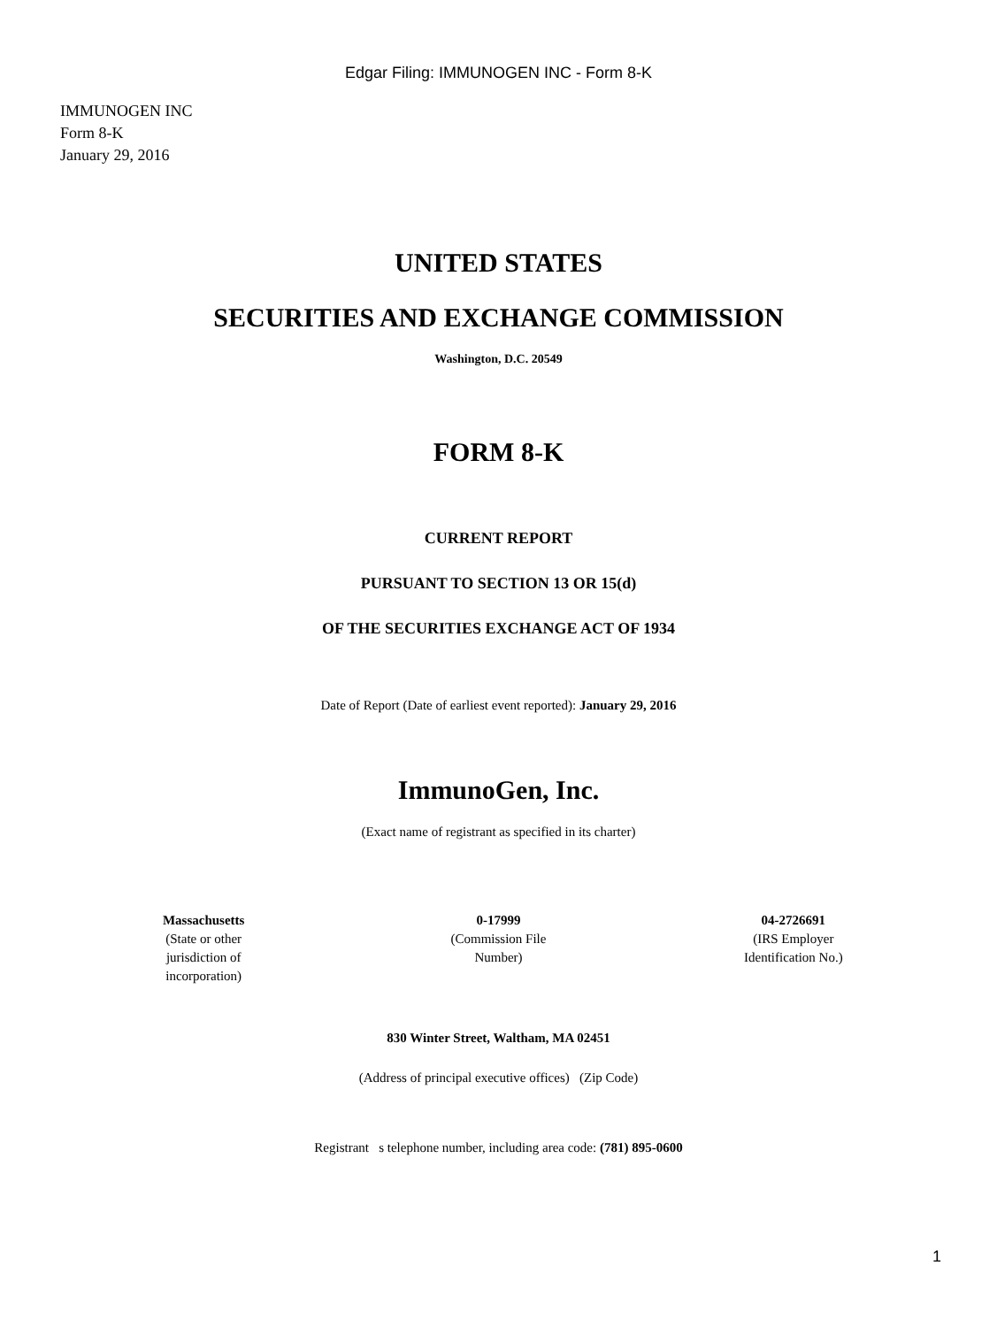Edgar Filing: IMMUNOGEN INC - Form 8-K
IMMUNOGEN INC
Form 8-K
January 29, 2016
UNITED STATES
SECURITIES AND EXCHANGE COMMISSION
Washington, D.C. 20549
FORM 8-K
CURRENT REPORT
PURSUANT TO SECTION 13 OR 15(d)
OF THE SECURITIES EXCHANGE ACT OF 1934
Date of Report (Date of earliest event reported): January 29, 2016
ImmunoGen, Inc.
(Exact name of registrant as specified in its charter)
| Massachusetts (State or other jurisdiction of incorporation) | 0-17999 (Commission File Number) | 04-2726691 (IRS Employer Identification No.) |
830 Winter Street, Waltham, MA 02451
(Address of principal executive offices) (Zip Code)
Registrant s telephone number, including area code: (781) 895-0600
1